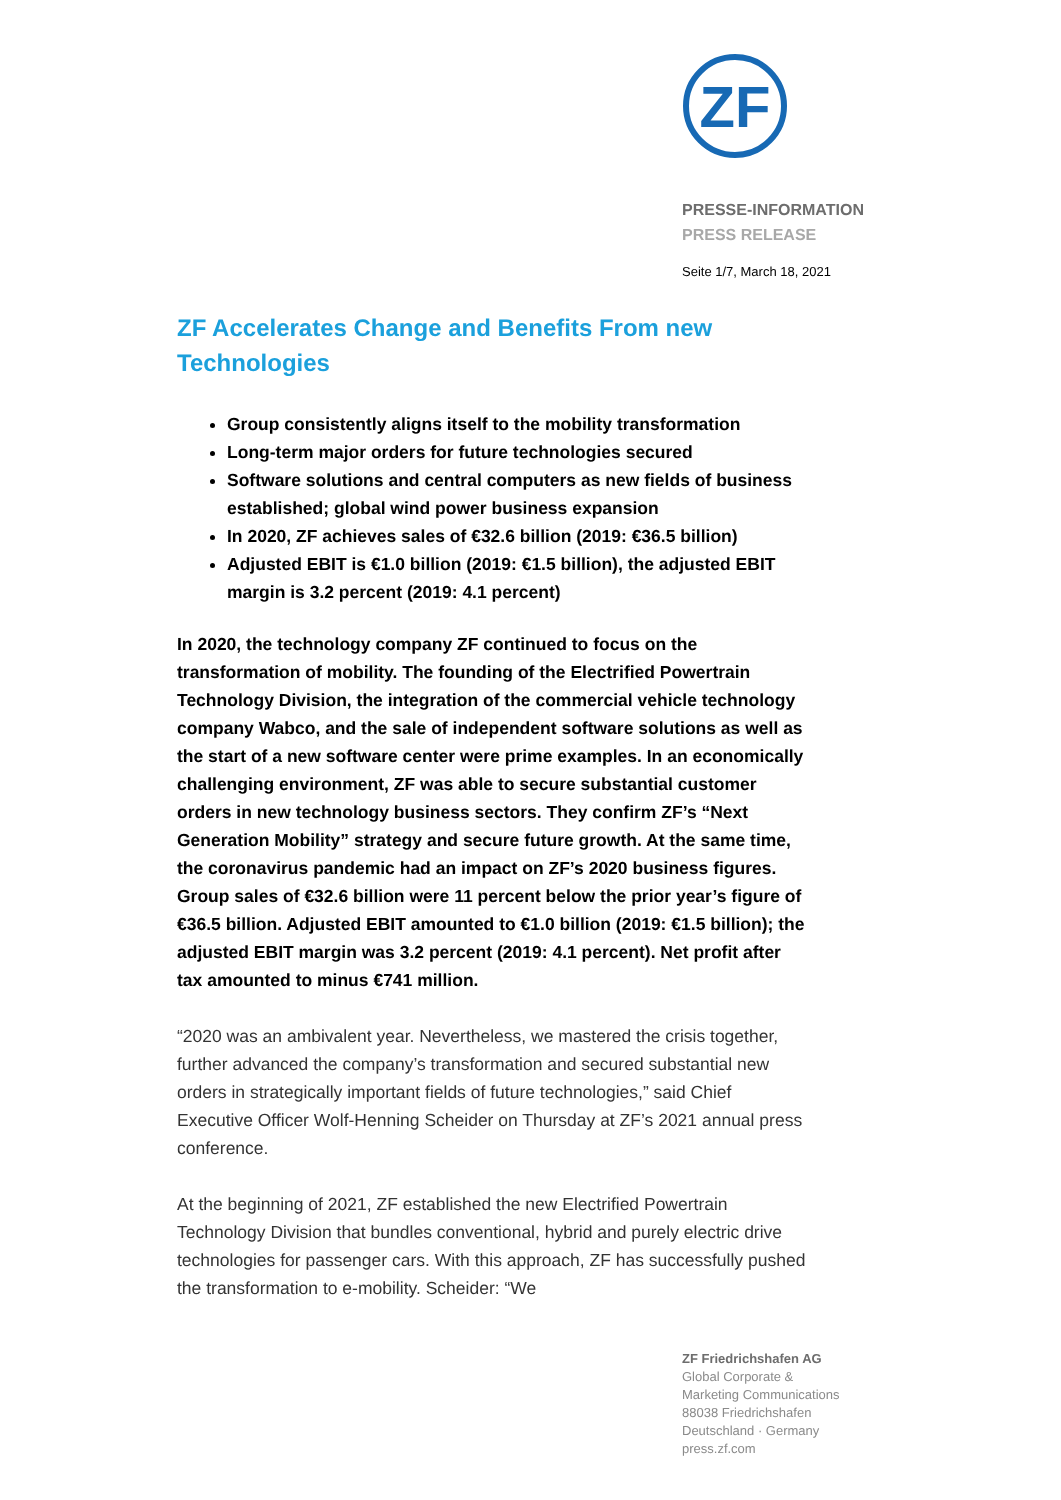ZF
PRESSE-INFORMATION
PRESS RELEASE
Seite 1/7, March 18, 2021
ZF Accelerates Change and Benefits From new Technologies
Group consistently aligns itself to the mobility transformation
Long-term major orders for future technologies secured
Software solutions and central computers as new fields of business established; global wind power business expansion
In 2020, ZF achieves sales of €32.6 billion (2019: €36.5 billion)
Adjusted EBIT is €1.0 billion (2019: €1.5 billion), the adjusted EBIT margin is 3.2 percent (2019: 4.1 percent)
In 2020, the technology company ZF continued to focus on the transformation of mobility. The founding of the Electrified Powertrain Technology Division, the integration of the commercial vehicle technology company Wabco, and the sale of independent software solutions as well as the start of a new software center were prime examples. In an economically challenging environment, ZF was able to secure substantial customer orders in new technology business sectors. They confirm ZF’s “Next Generation Mobility” strategy and secure future growth. At the same time, the coronavirus pandemic had an impact on ZF’s 2020 business figures. Group sales of €32.6 billion were 11 percent below the prior year’s figure of €36.5 billion. Adjusted EBIT amounted to €1.0 billion (2019: €1.5 billion); the adjusted EBIT margin was 3.2 percent (2019: 4.1 percent). Net profit after tax amounted to minus €741 million.
“2020 was an ambivalent year. Nevertheless, we mastered the crisis together, further advanced the company’s transformation and secured substantial new orders in strategically important fields of future technologies,” said Chief Executive Officer Wolf-Henning Scheider on Thursday at ZF’s 2021 annual press conference.
At the beginning of 2021, ZF established the new Electrified Powertrain Technology Division that bundles conventional, hybrid and purely electric drive technologies for passenger cars. With this approach, ZF has successfully pushed the transformation to e-mobility. Scheider: “We
ZF Friedrichshafen AG
Global Corporate &
Marketing Communications
88038 Friedrichshafen
Deutschland · Germany
press.zf.com